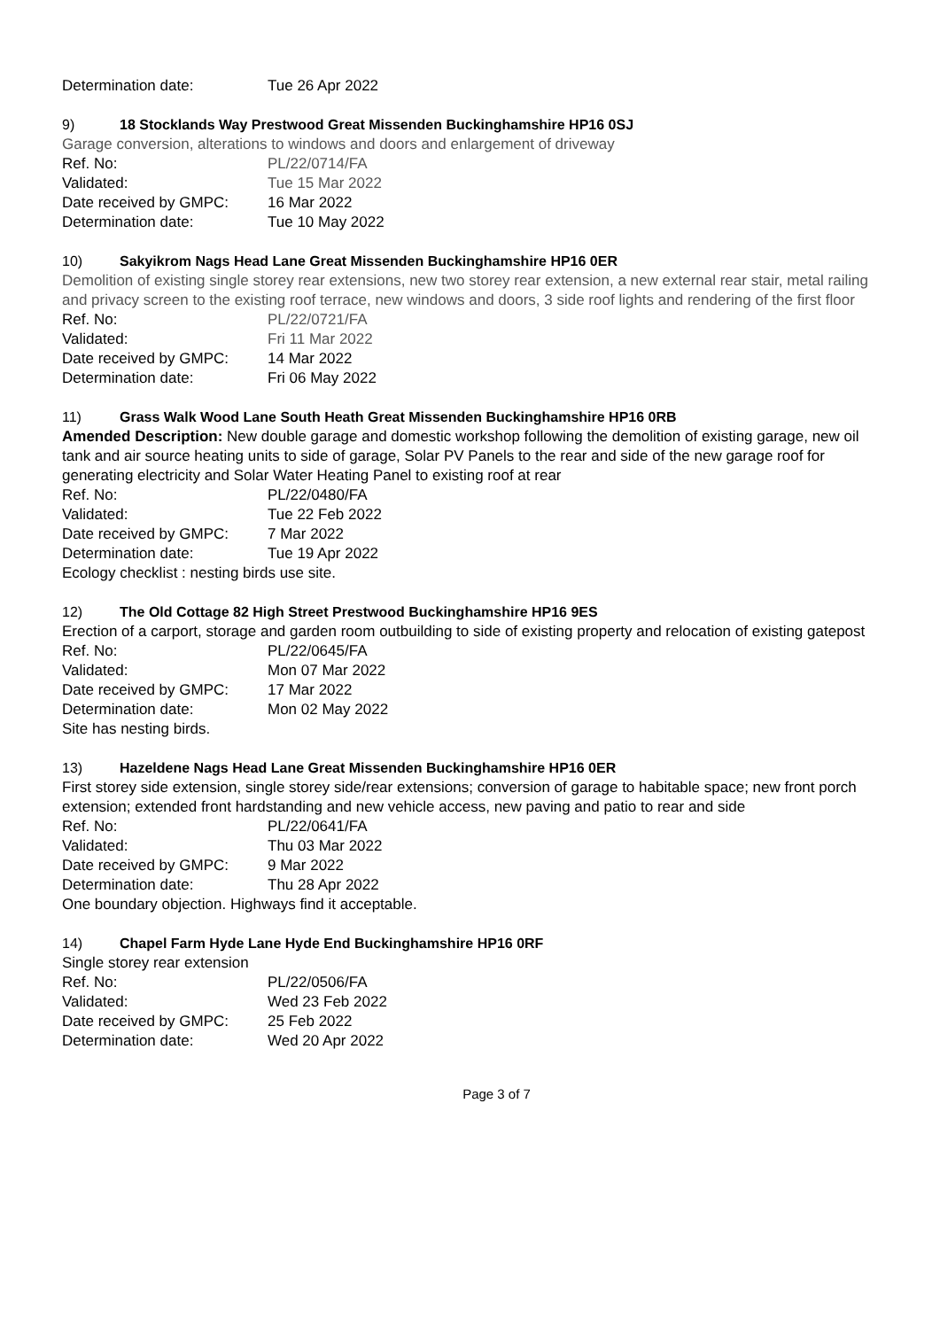Determination date: Tue 26 Apr 2022
9) 18 Stocklands Way Prestwood Great Missenden Buckinghamshire HP16 0SJ
Garage conversion, alterations to windows and doors and enlargement of driveway
Ref. No: PL/22/0714/FA
Validated: Tue 15 Mar 2022
Date received by GMPC: 16 Mar 2022
Determination date: Tue 10 May 2022
10) Sakyikrom Nags Head Lane Great Missenden Buckinghamshire HP16 0ER
Demolition of existing single storey rear extensions, new two storey rear extension, a new external rear stair, metal railing and privacy screen to the existing roof terrace, new windows and doors, 3 side roof lights and rendering of the first floor
Ref. No: PL/22/0721/FA
Validated: Fri 11 Mar 2022
Date received by GMPC: 14 Mar 2022
Determination date: Fri 06 May 2022
11) Grass Walk Wood Lane South Heath Great Missenden Buckinghamshire HP16 0RB
Amended Description: New double garage and domestic workshop following the demolition of existing garage, new oil tank and air source heating units to side of garage, Solar PV Panels to the rear and side of the new garage roof for generating electricity and Solar Water Heating Panel to existing roof at rear
Ref. No: PL/22/0480/FA
Validated: Tue 22 Feb 2022
Date received by GMPC: 7 Mar 2022
Determination date: Tue 19 Apr 2022
Ecology checklist : nesting birds use site.
12) The Old Cottage 82 High Street Prestwood Buckinghamshire HP16 9ES
Erection of a carport, storage and garden room outbuilding to side of existing property and relocation of existing gatepost
Ref. No: PL/22/0645/FA
Validated: Mon 07 Mar 2022
Date received by GMPC: 17 Mar 2022
Determination date: Mon 02 May 2022
Site has nesting birds.
13) Hazeldene Nags Head Lane Great Missenden Buckinghamshire HP16 0ER
First storey side extension, single storey side/rear extensions; conversion of garage to habitable space; new front porch extension; extended front hardstanding and new vehicle access, new paving and patio to rear and side
Ref. No: PL/22/0641/FA
Validated: Thu 03 Mar 2022
Date received by GMPC: 9 Mar 2022
Determination date: Thu 28 Apr 2022
One boundary objection. Highways find it acceptable.
14) Chapel Farm Hyde Lane Hyde End Buckinghamshire HP16 0RF
Single storey rear extension
Ref. No: PL/22/0506/FA
Validated: Wed 23 Feb 2022
Date received by GMPC: 25 Feb 2022
Determination date: Wed 20 Apr 2022
Page 3 of 7